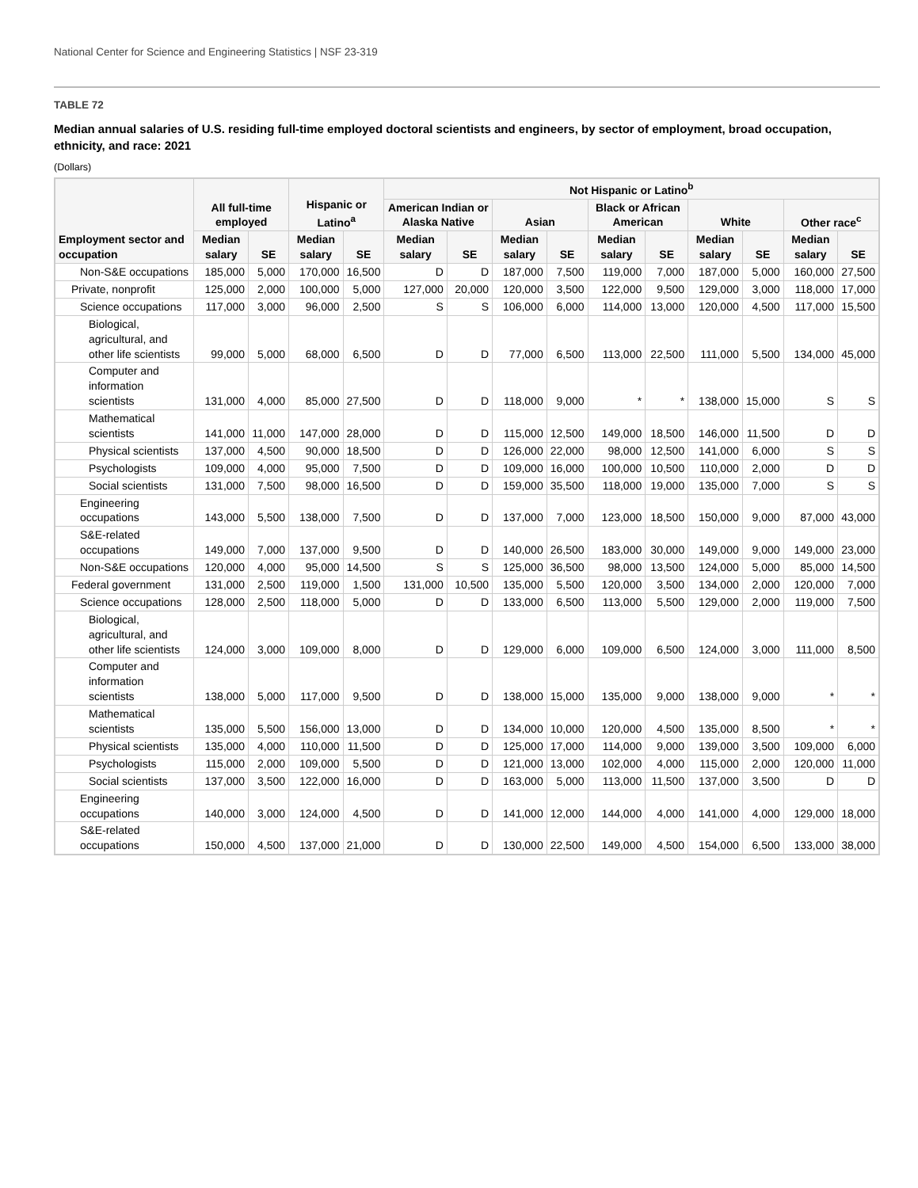National Center for Science and Engineering Statistics | NSF 23-319
TABLE 72
Median annual salaries of U.S. residing full-time employed doctoral scientists and engineers, by sector of employment, broad occupation, ethnicity, and race: 2021
(Dollars)
| Employment sector and occupation | All full-time employed | | Hispanic or Latino<sup>a</sup> | | Not Hispanic or Latino<sup>b</sup> | | | | | | | | | |
| --- | --- | --- | --- | --- | --- | --- | --- | --- | --- | --- | --- | --- | --- | --- |
| | | | | | American Indian or Alaska Native | | Asian | | Black or African American | | White | | Other race<sup>c</sup> | |
| | Median salary | SE | Median salary | SE | Median salary | SE | Median salary | SE | Median salary | SE | Median salary | SE | Median salary | SE |
| Non-S&E occupations | 185,000 | 5,000 | 170,000 | 16,500 | D | D | 187,000 | 7,500 | 119,000 | 7,000 | 187,000 | 5,000 | 160,000 | 27,500 |
| Private, nonprofit | 125,000 | 2,000 | 100,000 | 5,000 | 127,000 | 20,000 | 120,000 | 3,500 | 122,000 | 9,500 | 129,000 | 3,000 | 118,000 | 17,000 |
| Science occupations | 117,000 | 3,000 | 96,000 | 2,500 | S | S | 106,000 | 6,000 | 114,000 | 13,000 | 120,000 | 4,500 | 117,000 | 15,500 |
| Biological, agricultural, and other life scientists | 99,000 | 5,000 | 68,000 | 6,500 | D | D | 77,000 | 6,500 | 113,000 | 22,500 | 111,000 | 5,500 | 134,000 | 45,000 |
| Computer and information scientists | 131,000 | 4,000 | 85,000 | 27,500 | D | D | 118,000 | 9,000 | * | * | 138,000 | 15,000 | S | S |
| Mathematical scientists | 141,000 | 11,000 | 147,000 | 28,000 | D | D | 115,000 | 12,500 | 149,000 | 18,500 | 146,000 | 11,500 | D | D |
| Physical scientists | 137,000 | 4,500 | 90,000 | 18,500 | D | D | 126,000 | 22,000 | 98,000 | 12,500 | 141,000 | 6,000 | S | S |
| Psychologists | 109,000 | 4,000 | 95,000 | 7,500 | D | D | 109,000 | 16,000 | 100,000 | 10,500 | 110,000 | 2,000 | D | D |
| Social scientists | 131,000 | 7,500 | 98,000 | 16,500 | D | D | 159,000 | 35,500 | 118,000 | 19,000 | 135,000 | 7,000 | S | S |
| Engineering occupations | 143,000 | 5,500 | 138,000 | 7,500 | D | D | 137,000 | 7,000 | 123,000 | 18,500 | 150,000 | 9,000 | 87,000 | 43,000 |
| S&E-related occupations | 149,000 | 7,000 | 137,000 | 9,500 | D | D | 140,000 | 26,500 | 183,000 | 30,000 | 149,000 | 9,000 | 149,000 | 23,000 |
| Non-S&E occupations | 120,000 | 4,000 | 95,000 | 14,500 | S | S | 125,000 | 36,500 | 98,000 | 13,500 | 124,000 | 5,000 | 85,000 | 14,500 |
| Federal government | 131,000 | 2,500 | 119,000 | 1,500 | 131,000 | 10,500 | 135,000 | 5,500 | 120,000 | 3,500 | 134,000 | 2,000 | 120,000 | 7,000 |
| Science occupations | 128,000 | 2,500 | 118,000 | 5,000 | D | D | 133,000 | 6,500 | 113,000 | 5,500 | 129,000 | 2,000 | 119,000 | 7,500 |
| Biological, agricultural, and other life scientists | 124,000 | 3,000 | 109,000 | 8,000 | D | D | 129,000 | 6,000 | 109,000 | 6,500 | 124,000 | 3,000 | 111,000 | 8,500 |
| Computer and information scientists | 138,000 | 5,000 | 117,000 | 9,500 | D | D | 138,000 | 15,000 | 135,000 | 9,000 | 138,000 | 9,000 | * | * |
| Mathematical scientists | 135,000 | 5,500 | 156,000 | 13,000 | D | D | 134,000 | 10,000 | 120,000 | 4,500 | 135,000 | 8,500 | * | * |
| Physical scientists | 135,000 | 4,000 | 110,000 | 11,500 | D | D | 125,000 | 17,000 | 114,000 | 9,000 | 139,000 | 3,500 | 109,000 | 6,000 |
| Psychologists | 115,000 | 2,000 | 109,000 | 5,500 | D | D | 121,000 | 13,000 | 102,000 | 4,000 | 115,000 | 2,000 | 120,000 | 11,000 |
| Social scientists | 137,000 | 3,500 | 122,000 | 16,000 | D | D | 163,000 | 5,000 | 113,000 | 11,500 | 137,000 | 3,500 | D | D |
| Engineering occupations | 140,000 | 3,000 | 124,000 | 4,500 | D | D | 141,000 | 12,000 | 144,000 | 4,000 | 141,000 | 4,000 | 129,000 | 18,000 |
| S&E-related occupations | 150,000 | 4,500 | 137,000 | 21,000 | D | D | 130,000 | 22,500 | 149,000 | 4,500 | 154,000 | 6,500 | 133,000 | 38,000 |